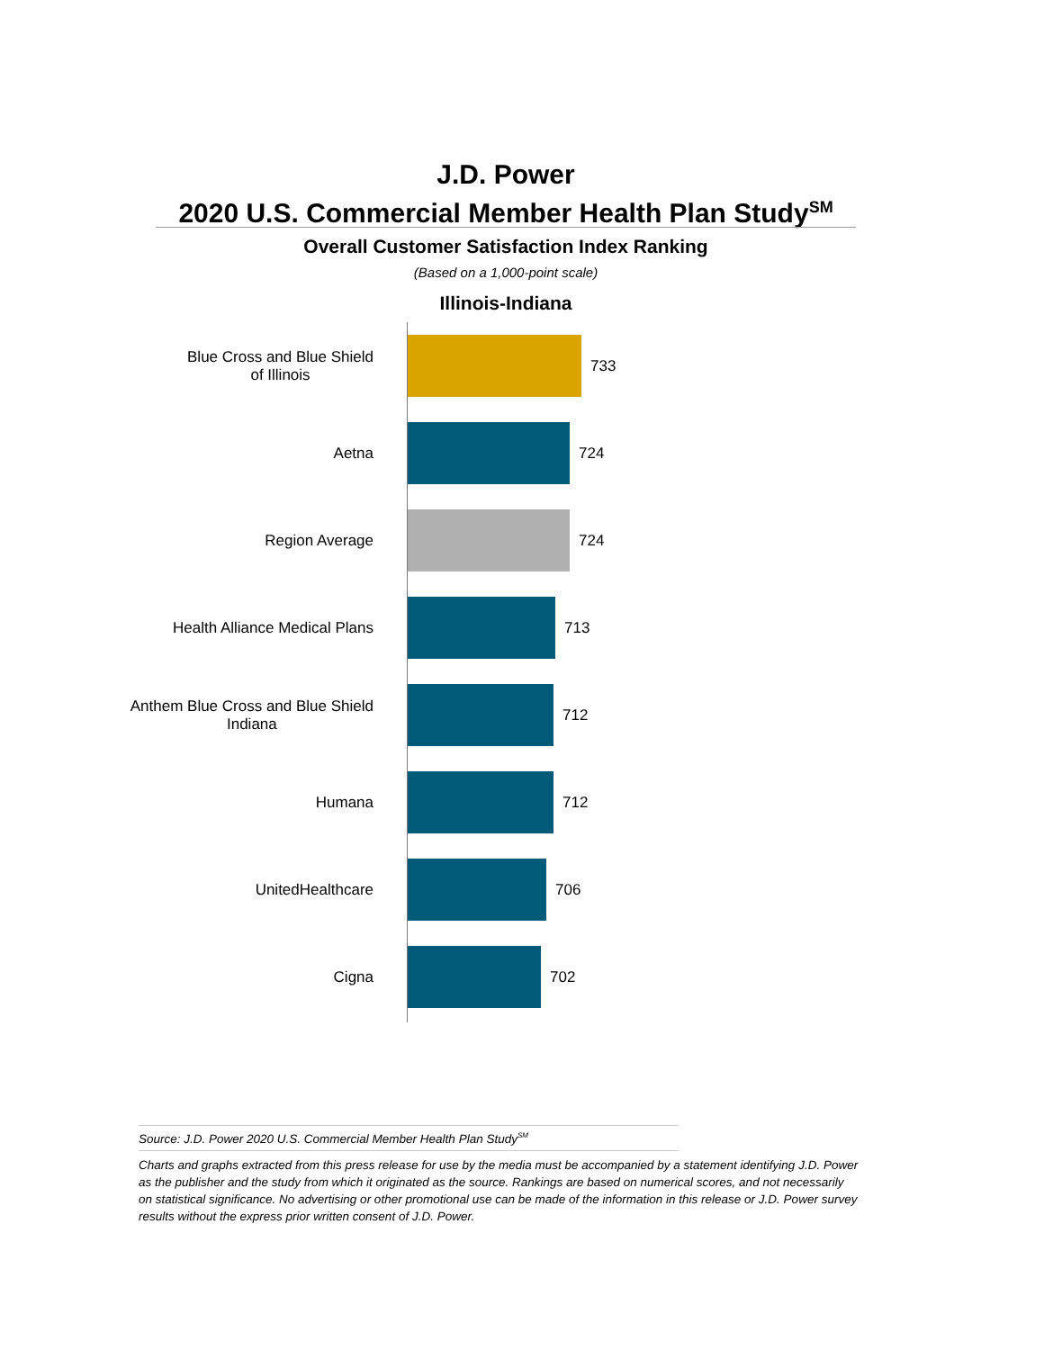J.D. Power
2020 U.S. Commercial Member Health Plan Study<sup>SM</sup>
Overall Customer Satisfaction Index Ranking
(Based on a 1,000-point scale)
Illinois-Indiana
Blue Cross and Blue Shield
of Illinois
733
Aetna 724
Region Average 724
Health Alliance Medical Plans 713
Anthem Blue Cross and Blue Shield
Indiana
712
Humana 712
UnitedHealthcare 706
Cigna 702
Source: J.D. Power 2020 U.S. Commercial Member Health Plan Study<sup>SM</sup>
Charts and graphs extracted from this press release for use by the media must be accompanied by a statement identifying J.D. Power as the publisher and the study from which it originated as the source. Rankings are based on numerical scores, and not necessarily on statistical significance. No advertising or other promotional use can be made of the information in this release or J.D. Power survey results without the express prior written consent of J.D. Power.